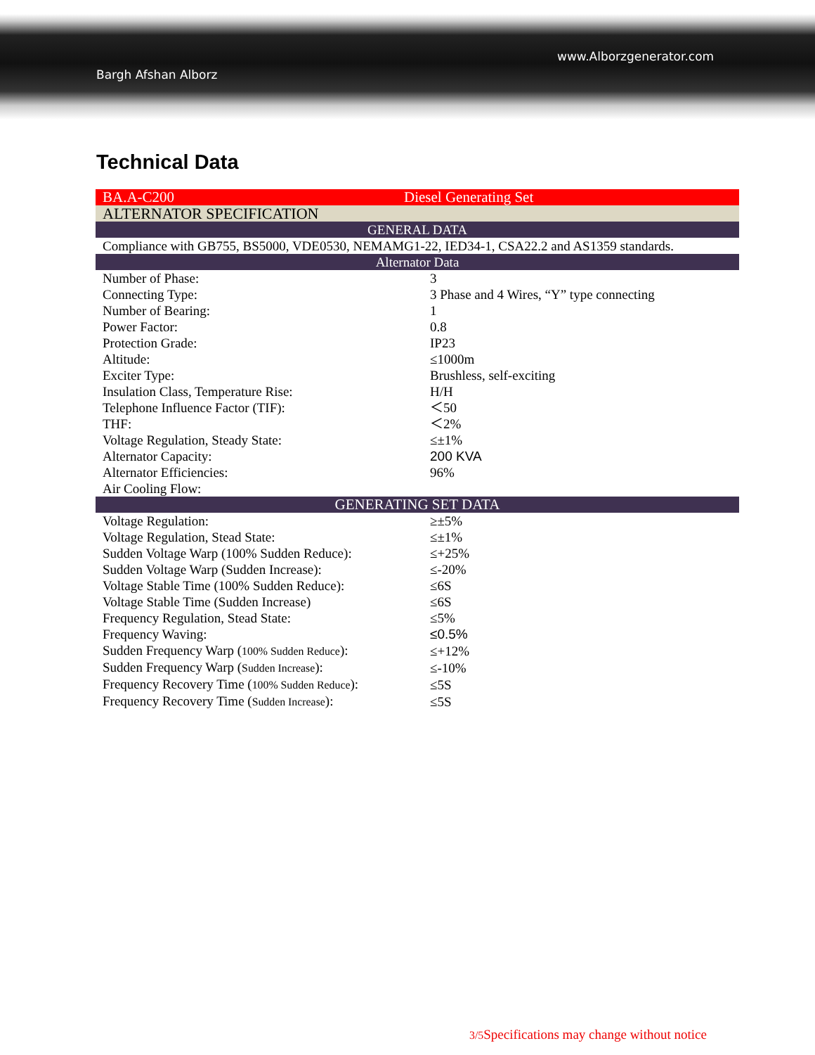Bargh Afshan Alborz
www.Alborzgenerator.com
Technical Data
| BA.A-C200 | Diesel Generating Set |
| ALTERNATOR SPECIFICATION | |
| GENERAL DATA | |
| Compliance with GB755, BS5000, VDE0530, NEMAMG1-22, IED34-1, CSA22.2 and AS1359 standards. | |
| Alternator Data | |
| Number of Phase: | 3 |
| Connecting Type: | 3 Phase and 4 Wires, “Y” type connecting |
| Number of Bearing: | 1 |
| Power Factor: | 0.8 |
| Protection Grade: | IP23 |
| Altitude: | ≤1000m |
| Exciter Type: | Brushless, self-exciting |
| Insulation Class, Temperature Rise: | H/H |
| Telephone Influence Factor (TIF): | ＜50 |
| THF: | ＜2% |
| Voltage Regulation, Steady State: | ≤±1% |
| Alternator Capacity: | 200 KVA |
| Alternator Efficiencies: | 96% |
| Air Cooling Flow: | |
| GENERATING SET DATA | |
| Voltage Regulation: | ≥±5% |
| Voltage Regulation, Stead State: | ≤±1% |
| Sudden Voltage Warp (100% Sudden Reduce): | ≤+25% |
| Sudden Voltage Warp (Sudden Increase): | ≤-20% |
| Voltage Stable Time (100% Sudden Reduce): | ≤6S |
| Voltage Stable Time (Sudden Increase) | ≤6S |
| Frequency Regulation, Stead State: | ≤5% |
| Frequency Waving: | ≤0.5% |
| Sudden Frequency Warp ( 100% Sudden Reduce ): | ≤+12% |
| Sudden Frequency Warp ( Sudden Increase ): | ≤-10% |
| Frequency Recovery Time ( 100% Sudden Reduce ): | ≤5S |
| Frequency Recovery Time ( Sudden Increase ): | ≤5S |
3/5 Specifications may change without notice